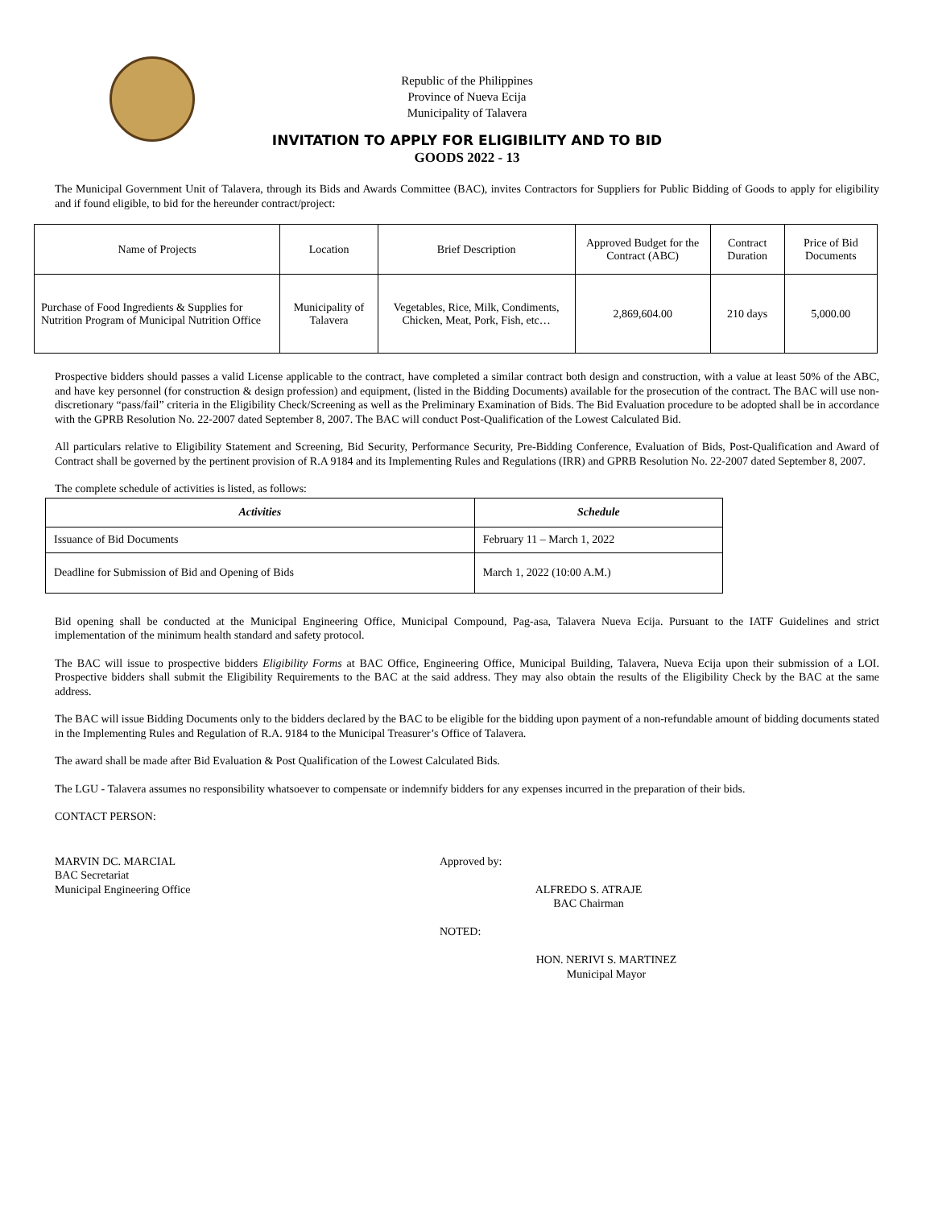Republic of the Philippines
Province of Nueva Ecija
Municipality of Talavera
INVITATION TO APPLY FOR ELIGIBILITY AND TO BID
GOODS 2022 - 13
The Municipal Government Unit of Talavera, through its Bids and Awards Committee (BAC), invites Contractors for Suppliers for Public Bidding of Goods to apply for eligibility and if found eligible, to bid for the hereunder contract/project:
| Name of Projects | Location | Brief Description | Approved Budget for the Contract (ABC) | Contract Duration | Price of Bid Documents |
| --- | --- | --- | --- | --- | --- |
| Purchase of Food Ingredients & Supplies for Nutrition Program of Municipal Nutrition Office | Municipality of Talavera | Vegetables, Rice, Milk, Condiments, Chicken, Meat, Pork, Fish, etc… | 2,869,604.00 | 210 days | 5,000.00 |
Prospective bidders should passes a valid License applicable to the contract, have completed a similar contract both design and construction, with a value at least 50% of the ABC, and have key personnel (for construction & design profession) and equipment, (listed in the Bidding Documents) available for the prosecution of the contract. The BAC will use non-discretionary “pass/fail” criteria in the Eligibility Check/Screening as well as the Preliminary Examination of Bids. The Bid Evaluation procedure to be adopted shall be in accordance with the GPRB Resolution No. 22-2007 dated September 8, 2007. The BAC will conduct Post-Qualification of the Lowest Calculated Bid.
All particulars relative to Eligibility Statement and Screening, Bid Security, Performance Security, Pre-Bidding Conference, Evaluation of Bids, Post-Qualification and Award of Contract shall be governed by the pertinent provision of R.A 9184 and its Implementing Rules and Regulations (IRR) and GPRB Resolution No. 22-2007 dated September 8, 2007.
The complete schedule of activities is listed, as follows:
| Activities | Schedule |
| --- | --- |
| Issuance of Bid Documents | February 11 – March 1, 2022 |
| Deadline for Submission of Bid and Opening of Bids | March 1, 2022 (10:00 A.M.) |
Bid opening shall be conducted at the Municipal Engineering Office, Municipal Compound, Pag-asa, Talavera Nueva Ecija. Pursuant to the IATF Guidelines and strict implementation of the minimum health standard and safety protocol.
The BAC will issue to prospective bidders Eligibility Forms at BAC Office, Engineering Office, Municipal Building, Talavera, Nueva Ecija upon their submission of a LOI. Prospective bidders shall submit the Eligibility Requirements to the BAC at the said address. They may also obtain the results of the Eligibility Check by the BAC at the same address.
The BAC will issue Bidding Documents only to the bidders declared by the BAC to be eligible for the bidding upon payment of a non-refundable amount of bidding documents stated in the Implementing Rules and Regulation of R.A. 9184 to the Municipal Treasurer’s Office of Talavera.
The award shall be made after Bid Evaluation & Post Qualification of the Lowest Calculated Bids.
The LGU - Talavera assumes no responsibility whatsoever to compensate or indemnify bidders for any expenses incurred in the preparation of their bids.
CONTACT PERSON:
MARVIN DC. MARCIAL
BAC Secretariat
Municipal Engineering Office
Approved by:
ALFREDO S. ATRAJE
BAC Chairman
NOTED:
HON. NERIVI S. MARTINEZ
Municipal Mayor